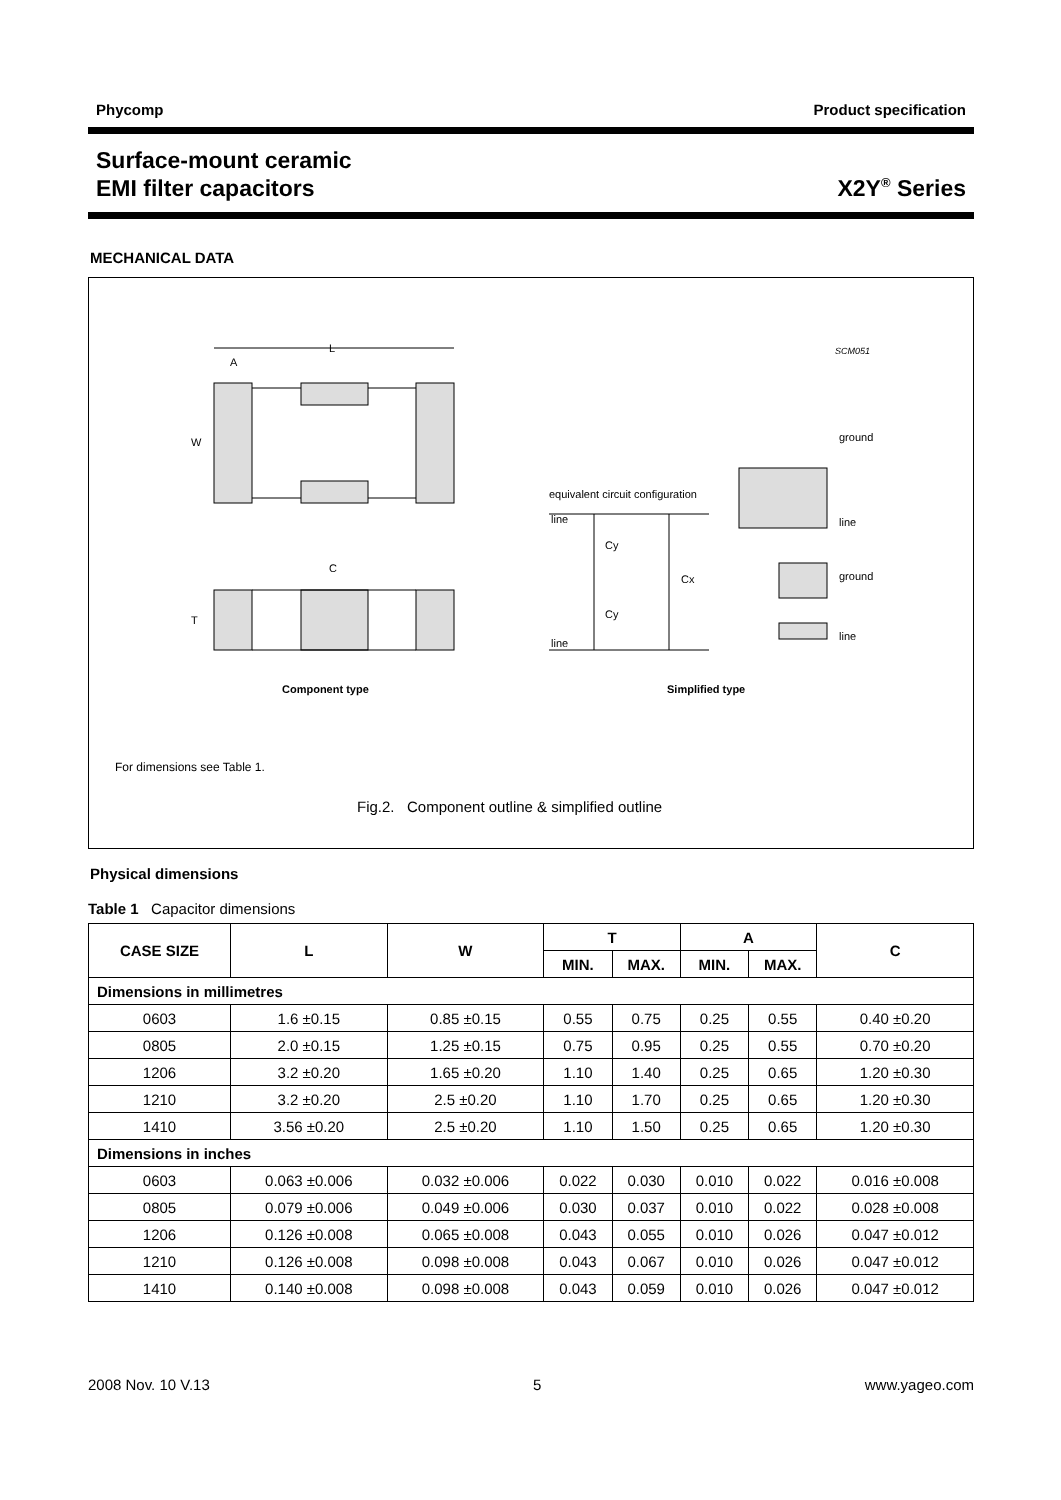Phycomp Product specification
Surface-mount ceramic
EMI filter capacitors
X2Y<sup>®</sup> Series
MECHANICAL DATA
L
A
W
C
T
Component type
SCM051
equivalent circuit configuration
line
line
Cy
Cy
Cx
ground
line
ground
line
Simplified type
For dimensions see Table 1.
Fig.2. Component outline & simplified outline
Physical dimensions
Table 1 Capacitor dimensions
| CASE SIZE | L | W | T | | A | | C |
| --- | --- | --- | --- | --- | --- | --- | --- |
| | | | MIN. | MAX. | MIN. | MAX. | |
| Dimensions in millimetres | | | | | | | |
| 0603 | 1.6 ±0.15 | 0.85 ±0.15 | 0.55 | 0.75 | 0.25 | 0.55 | 0.40 ±0.20 |
| 0805 | 2.0 ±0.15 | 1.25 ±0.15 | 0.75 | 0.95 | 0.25 | 0.55 | 0.70 ±0.20 |
| 1206 | 3.2 ±0.20 | 1.65 ±0.20 | 1.10 | 1.40 | 0.25 | 0.65 | 1.20 ±0.30 |
| 1210 | 3.2 ±0.20 | 2.5 ±0.20 | 1.10 | 1.70 | 0.25 | 0.65 | 1.20 ±0.30 |
| 1410 | 3.56 ±0.20 | 2.5 ±0.20 | 1.10 | 1.50 | 0.25 | 0.65 | 1.20 ±0.30 |
| Dimensions in inches | | | | | | | |
| 0603 | 0.063 ±0.006 | 0.032 ±0.006 | 0.022 | 0.030 | 0.010 | 0.022 | 0.016 ±0.008 |
| 0805 | 0.079 ±0.006 | 0.049 ±0.006 | 0.030 | 0.037 | 0.010 | 0.022 | 0.028 ±0.008 |
| 1206 | 0.126 ±0.008 | 0.065 ±0.008 | 0.043 | 0.055 | 0.010 | 0.026 | 0.047 ±0.012 |
| 1210 | 0.126 ±0.008 | 0.098 ±0.008 | 0.043 | 0.067 | 0.010 | 0.026 | 0.047 ±0.012 |
| 1410 | 0.140 ±0.008 | 0.098 ±0.008 | 0.043 | 0.059 | 0.010 | 0.026 | 0.047 ±0.012 |
2008 Nov. 10 V.13 5 www.yageo.com